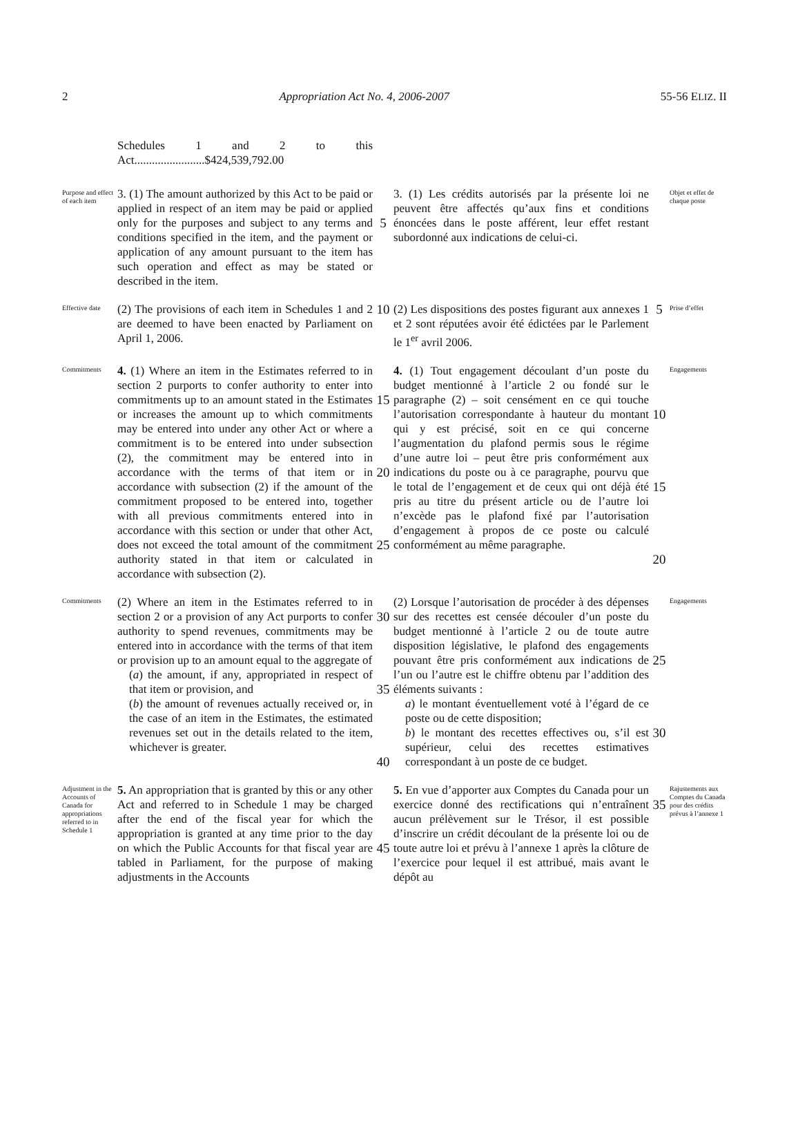2 Appropriation Act No. 4, 2006-2007 55-56 ELIZ. II
Schedules 1 and 2 to this Act........................$424,539,792.00
Purpose and effect of each item
3. (1) The amount authorized by this Act to be paid or applied in respect of an item may be paid or applied only for the purposes and subject to any terms and conditions specified in the item, and the payment or application of any amount pursuant to the item has such operation and effect as may be stated or described in the item.
5
3. (1) Les crédits autorisés par la présente loi ne peuvent être affectés qu’aux fins et conditions énoncées dans le poste afférent, leur effet restant subordonné aux indications de celui-ci.
Objet et effet de chaque poste
Effective date
(2) The provisions of each item in Schedules 1 and 2 are deemed to have been enacted by Parliament on April 1, 2006.
10
(2) Les dispositions des postes figurant aux annexes 1 et 2 sont réputées avoir été édictées par le Parlement le 1<sup>er</sup> avril 2006.
5
Prise d’effet
Commitments
4. (1) Where an item in the Estimates referred to in section 2 purports to confer authority to enter into commitments up to an amount stated in the Estimates or increases the amount up to which commitments may be entered into under any other Act or where a commitment is to be entered into under subsection (2), the commitment may be entered into in accordance with the terms of that item or in accordance with subsection (2) if the amount of the commitment proposed to be entered into, together with all previous commitments entered into in accordance with this section or under that other Act, does not exceed the total amount of the commitment authority stated in that item or calculated in accordance with subsection (2).
15
20
25
4. (1) Tout engagement découlant d’un poste du budget mentionné à l’article 2 ou fondé sur le paragraphe (2) – soit censément en ce qui touche l’autorisation correspondante à hauteur du montant qui y est précisé, soit en ce qui concerne l’augmentation du plafond permis sous le régime d’une autre loi – peut être pris conformément aux indications du poste ou à ce paragraphe, pourvu que le total de l’engagement et de ceux qui ont déjà été pris au titre du présent article ou de l’autre loi n’excède pas le plafond fixé par l’autorisation d’engagement à propos de ce poste ou calculé conformément au même paragraphe.
10
15
20
Engagements
Commitments
(2) Where an item in the Estimates referred to in section 2 or a provision of any Act purports to confer authority to spend revenues, commitments may be entered into in accordance with the terms of that item or provision up to an amount equal to the aggregate of
(a) the amount, if any, appropriated in respect of that item or provision, and
(b) the amount of revenues actually received or, in the case of an item in the Estimates, the estimated revenues set out in the details related to the item, whichever is greater.
30
35
40
(2) Lorsque l’autorisation de procéder à des dépenses sur des recettes est censée découler d’un poste du budget mentionné à l’article 2 ou de toute autre disposition législative, le plafond des engagements pouvant être pris conformément aux indications de l’un ou l’autre est le chiffre obtenu par l’addition des éléments suivants :
a) le montant éventuellement voté à l’égard de ce poste ou de cette disposition;
b) le montant des recettes effectives ou, s’il est supérieur, celui des recettes estimatives correspondant à un poste de ce budget.
25
30
Engagements
Adjustment in the Accounts of Canada for appropriations referred to in Schedule 1
5. An appropriation that is granted by this or any other Act and referred to in Schedule 1 may be charged after the end of the fiscal year for which the appropriation is granted at any time prior to the day on which the Public Accounts for that fiscal year are tabled in Parliament, for the purpose of making adjustments in the Accounts
45
5. En vue d’apporter aux Comptes du Canada pour un exercice donné des rectifications qui n’entraînent aucun prélèvement sur le Trésor, il est possible d’inscrire un crédit découlant de la présente loi ou de toute autre loi et prévu à l’annexe 1 après la clôture de l’exercice pour lequel il est attribué, mais avant le dépôt au
35
Rajustements aux Comptes du Canada pour des crédits prévus à l’annexe 1